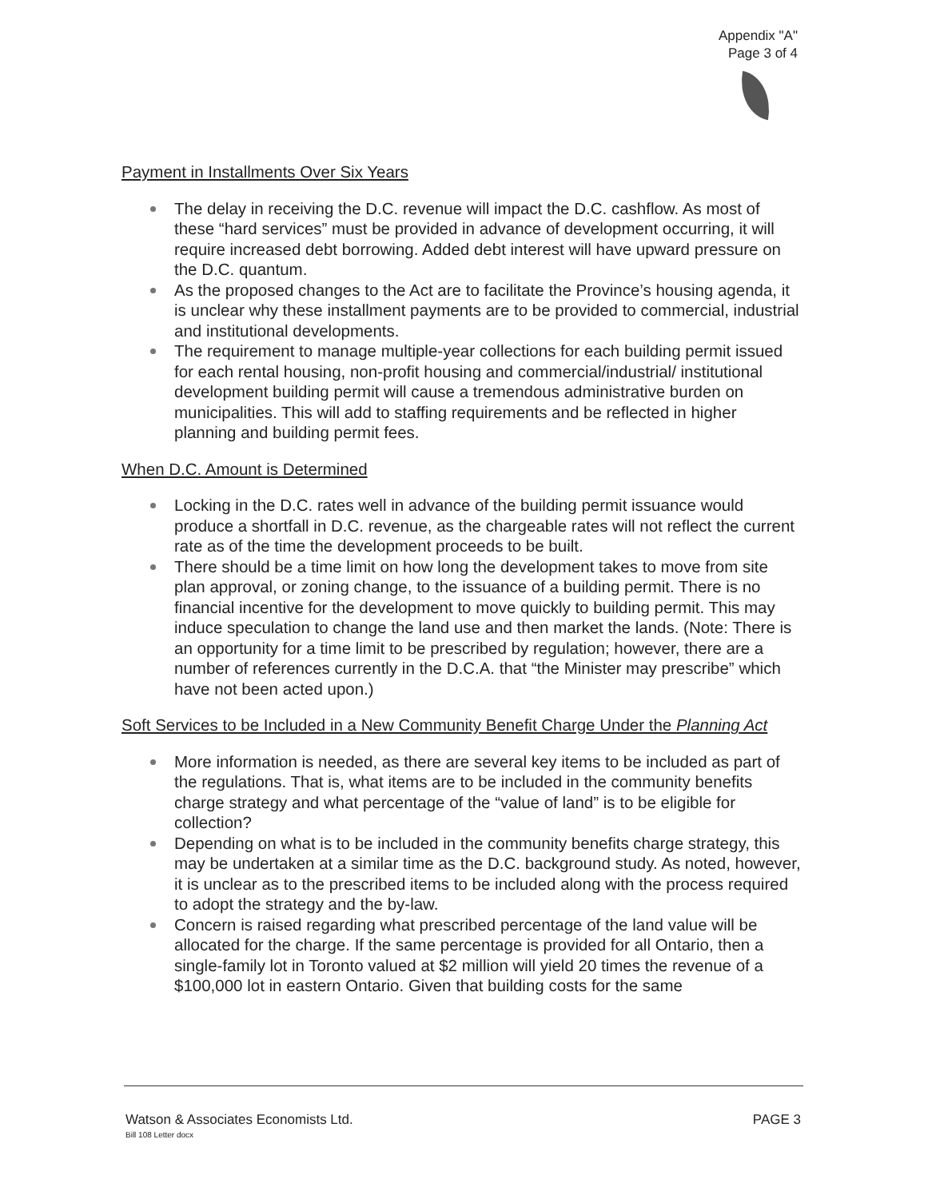Appendix "A"
Page 3 of 4
Payment in Installments Over Six Years
The delay in receiving the D.C. revenue will impact the D.C. cashflow. As most of these “hard services” must be provided in advance of development occurring, it will require increased debt borrowing. Added debt interest will have upward pressure on the D.C. quantum.
As the proposed changes to the Act are to facilitate the Province’s housing agenda, it is unclear why these installment payments are to be provided to commercial, industrial and institutional developments.
The requirement to manage multiple-year collections for each building permit issued for each rental housing, non-profit housing and commercial/industrial/ institutional development building permit will cause a tremendous administrative burden on municipalities. This will add to staffing requirements and be reflected in higher planning and building permit fees.
When D.C. Amount is Determined
Locking in the D.C. rates well in advance of the building permit issuance would produce a shortfall in D.C. revenue, as the chargeable rates will not reflect the current rate as of the time the development proceeds to be built.
There should be a time limit on how long the development takes to move from site plan approval, or zoning change, to the issuance of a building permit. There is no financial incentive for the development to move quickly to building permit. This may induce speculation to change the land use and then market the lands. (Note: There is an opportunity for a time limit to be prescribed by regulation; however, there are a number of references currently in the D.C.A. that “the Minister may prescribe” which have not been acted upon.)
Soft Services to be Included in a New Community Benefit Charge Under the Planning Act
More information is needed, as there are several key items to be included as part of the regulations. That is, what items are to be included in the community benefits charge strategy and what percentage of the “value of land” is to be eligible for collection?
Depending on what is to be included in the community benefits charge strategy, this may be undertaken at a similar time as the D.C. background study. As noted, however, it is unclear as to the prescribed items to be included along with the process required to adopt the strategy and the by-law.
Concern is raised regarding what prescribed percentage of the land value will be allocated for the charge. If the same percentage is provided for all Ontario, then a single-family lot in Toronto valued at $2 million will yield 20 times the revenue of a $100,000 lot in eastern Ontario. Given that building costs for the same
Watson & Associates Economists Ltd.
Bill 108 Letter docx
PAGE 3